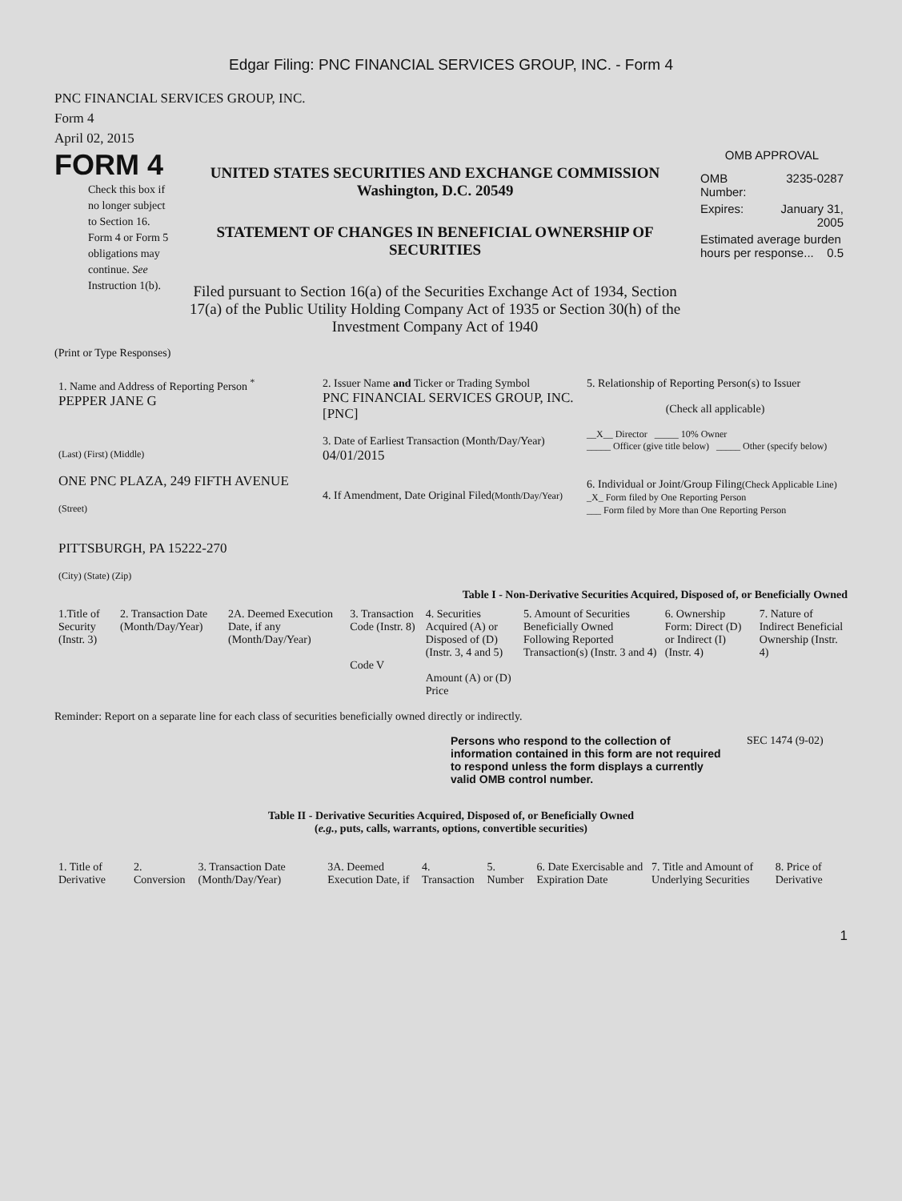Edgar Filing: PNC FINANCIAL SERVICES GROUP, INC. - Form 4
PNC FINANCIAL SERVICES GROUP, INC.
Form 4
April 02, 2015
FORM 4
Check this box if no longer subject to Section 16. Form 4 or Form 5 obligations may continue. See Instruction 1(b).
UNITED STATES SECURITIES AND EXCHANGE COMMISSION
Washington, D.C. 20549
STATEMENT OF CHANGES IN BENEFICIAL OWNERSHIP OF SECURITIES
Filed pursuant to Section 16(a) of the Securities Exchange Act of 1934, Section 17(a) of the Public Utility Holding Company Act of 1935 or Section 30(h) of the Investment Company Act of 1940
OMB APPROVAL
| OMB Number: | 3235-0287 |
| Expires: | January 31, 2005 |
| Estimated average burden hours per response... 0.5 | |
(Print or Type Responses)
| 1. Name and Address of Reporting Person <sup>*</sup> PEPPER JANE G (Last) (First) (Middle) ONE PNC PLAZA, 249 FIFTH AVENUE (Street) PITTSBURGH, PA 15222-270 (City) (State) (Zip) | 2. Issuer Name and Ticker or Trading Symbol PNC FINANCIAL SERVICES GROUP, INC. [PNC] 3. Date of Earliest Transaction (Month/Day/Year) 04/01/2015 4. If Amendment, Date Original Filed (Month/Day/Year) | 5. Relationship of Reporting Person(s) to Issuer (Check all applicable) __X__ Director _____ 10% Owner _____ Officer (give title below) _____ Other (specify below) 6. Individual or Joint/Group Filing (Check Applicable Line) _X_ Form filed by One Reporting Person ___ Form filed by More than One Reporting Person |
Table I - Non-Derivative Securities Acquired, Disposed of, or Beneficially Owned
| 1.Title of Security (Instr. 3) | 2. Transaction Date (Month/Day/Year) | 2A. Deemed Execution Date, if any (Month/Day/Year) | 3. Transaction Code (Instr. 8) Code V | 4. Securities Acquired (A) or Disposed of (D) (Instr. 3, 4 and 5) Amount (A) or (D) Price | 5. Amount of Securities Beneficially Owned Following Reported Transaction(s) (Instr. 3 and 4) | 6. Ownership Form: Direct (D) or Indirect (I) (Instr. 4) | 7. Nature of Indirect Beneficial Ownership (Instr. 4) |
| --- | --- | --- | --- | --- | --- | --- | --- |
Reminder: Report on a separate line for each class of securities beneficially owned directly or indirectly.
Persons who respond to the collection of information contained in this form are not required to respond unless the form displays a currently valid OMB control number.
SEC 1474 (9-02)
Table II - Derivative Securities Acquired, Disposed of, or Beneficially Owned
(e.g., puts, calls, warrants, options, convertible securities)
| 1. Title of Derivative | 2. Conversion | 3. Transaction Date (Month/Day/Year) | 3A. Deemed Execution Date, if | 4. Transaction | 5. Number | 6. Date Exercisable and Expiration Date | 7. Title and Amount of Underlying Securities | 8. Price of Derivative |
| --- | --- | --- | --- | --- | --- | --- | --- | --- |
1